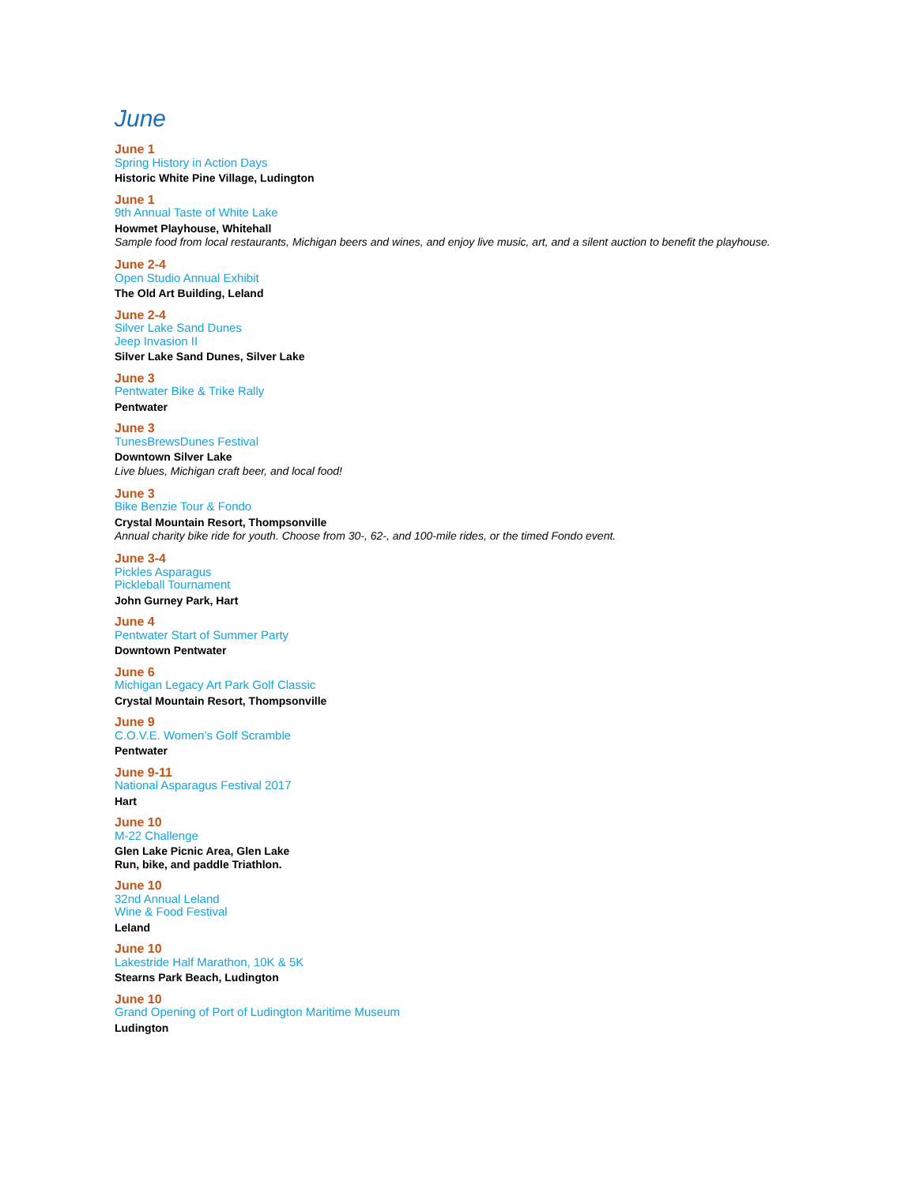June
June 1
Spring History in Action Days
Historic White Pine Village, Ludington
June 1
9th Annual Taste of White Lake
Howmet Playhouse, Whitehall
Sample food from local restaurants, Michigan beers and wines, and enjoy live music, art, and a silent auction to benefit the playhouse.
June 2-4
Open Studio Annual Exhibit
The Old Art Building, Leland
June 2-4
Silver Lake Sand Dunes
Jeep Invasion II
Silver Lake Sand Dunes, Silver Lake
June 3
Pentwater Bike & Trike Rally
Pentwater
June 3
TunesBrewsDunes Festival
Downtown Silver Lake
Live blues, Michigan craft beer, and local food!
June 3
Bike Benzie Tour & Fondo
Crystal Mountain Resort, Thompsonville
Annual charity bike ride for youth. Choose from 30-, 62-, and 100-mile rides, or the timed Fondo event.
June 3-4
Pickles Asparagus
Pickleball Tournament
John Gurney Park, Hart
June 4
Pentwater Start of Summer Party
Downtown Pentwater
June 6
Michigan Legacy Art Park Golf Classic
Crystal Mountain Resort, Thompsonville
June 9
C.O.V.E. Women’s Golf Scramble
Pentwater
June 9-11
National Asparagus Festival 2017
Hart
June 10
M-22 Challenge
Glen Lake Picnic Area, Glen Lake
Run, bike, and paddle Triathlon.
June 10
32nd Annual Leland
Wine & Food Festival
Leland
June 10
Lakestride Half Marathon, 10K & 5K
Stearns Park Beach, Ludington
June 10
Grand Opening of Port of Ludington Maritime Museum
Ludington